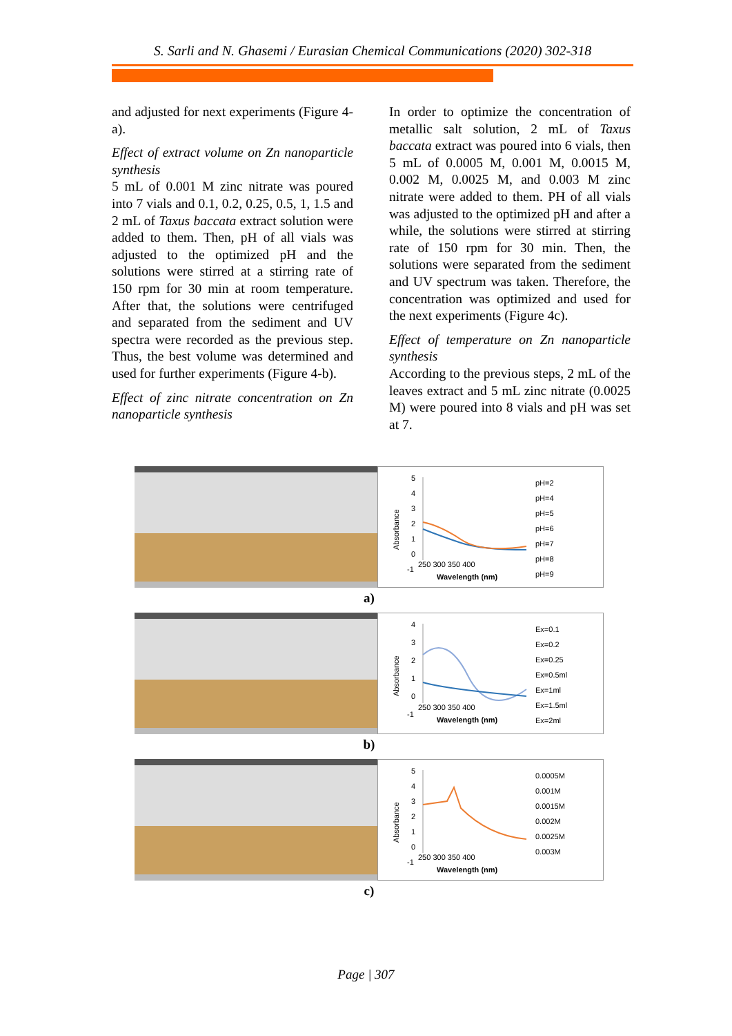S. Sarli and N. Ghasemi / Eurasian Chemical Communications (2020) 302-318
and adjusted for next experiments (Figure 4-a).
Effect of extract volume on Zn nanoparticle synthesis
5 mL of 0.001 M zinc nitrate was poured into 7 vials and 0.1, 0.2, 0.25, 0.5, 1, 1.5 and 2 mL of Taxus baccata extract solution were added to them. Then, pH of all vials was adjusted to the optimized pH and the solutions were stirred at a stirring rate of 150 rpm for 30 min at room temperature. After that, the solutions were centrifuged and separated from the sediment and UV spectra were recorded as the previous step. Thus, the best volume was determined and used for further experiments (Figure 4-b).
Effect of zinc nitrate concentration on Zn nanoparticle synthesis
In order to optimize the concentration of metallic salt solution, 2 mL of Taxus baccata extract was poured into 6 vials, then 5 mL of 0.0005 M, 0.001 M, 0.0015 M, 0.002 M, 0.0025 M, and 0.003 M zinc nitrate were added to them. PH of all vials was adjusted to the optimized pH and after a while, the solutions were stirred at stirring rate of 150 rpm for 30 min. Then, the solutions were separated from the sediment and UV spectrum was taken. Therefore, the concentration was optimized and used for the next experiments (Figure 4c).
Effect of temperature on Zn nanoparticle synthesis
According to the previous steps, 2 mL of the leaves extract and 5 mL zinc nitrate (0.0025 M) were poured into 8 vials and pH was set at 7.
Absorbance
5
4
3
2
1
0
-1
250 300 350 400
Wavelength (nm)
pH=2
pH=4
pH=5
pH=6
pH=7
pH=8
pH=9
a)
Absorbance
4
3
2
1
0
-1
250 300 350 400
Wavelength (nm)
Ex=0.1
Ex=0.2
Ex=0.25
Ex=0.5ml
Ex=1ml
Ex=1.5ml
Ex=2ml
b)
Absorbance
5
4
3
2
1
0
-1
250 300 350 400
Wavelength (nm)
0.0005M
0.001M
0.0015M
0.002M
0.0025M
0.003M
c)
Page | 307